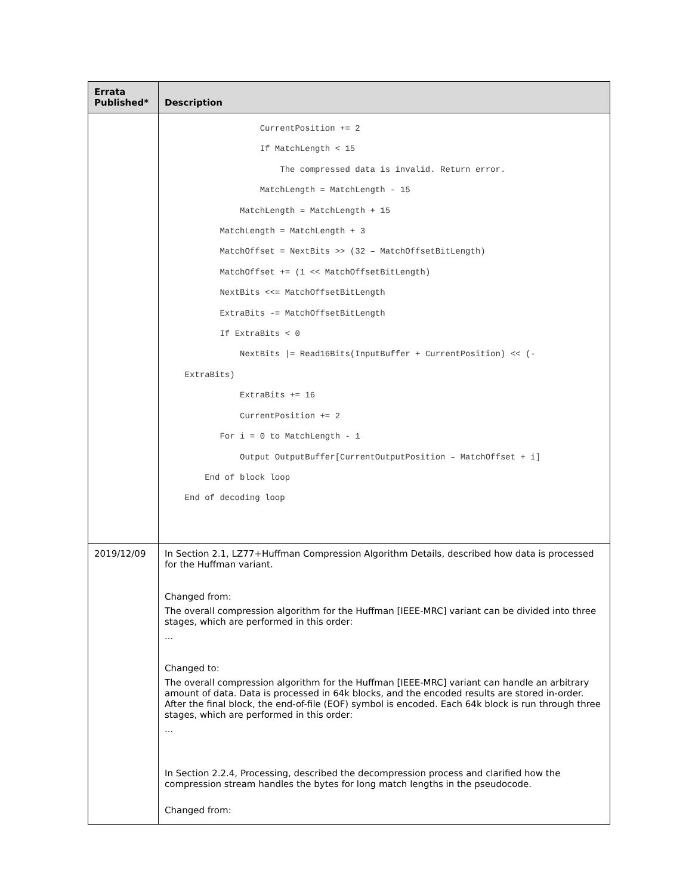| Errata Published* | Description |
| --- | --- |
| | CurrentPosition += 2 If MatchLength < 15 The compressed data is invalid. Return error. MatchLength = MatchLength - 15 MatchLength = MatchLength + 15 MatchLength = MatchLength + 3 MatchOffset = NextBits >> (32 – MatchOffsetBitLength) MatchOffset += (1 << MatchOffsetBitLength) NextBits <<= MatchOffsetBitLength ExtraBits -= MatchOffsetBitLength If ExtraBits < 0 NextBits /= Read16Bits(InputBuffer + CurrentPosition) << (- ExtraBits) ExtraBits += 16 CurrentPosition += 2 For i = 0 to MatchLength - 1 Output OutputBuffer[CurrentOutputPosition – MatchOffset + i] End of block loop End of decoding loop |
| 2019/12/09 | In Section 2.1, LZ77+Huffman Compression Algorithm Details, described how data is processed for the Huffman variant. Changed from: The overall compression algorithm for the Huffman [IEEE-MRC] variant can be divided into three stages, which are performed in this order: ... Changed to: The overall compression algorithm for the Huffman [IEEE-MRC] variant can handle an arbitrary amount of data. Data is processed in 64k blocks, and the encoded results are stored in-order. After the final block, the end-of-file (EOF) symbol is encoded. Each 64k block is run through three stages, which are performed in this order: ... In Section 2.2.4, Processing, described the decompression process and clarified how the compression stream handles the bytes for long match lengths in the pseudocode. Changed from: |